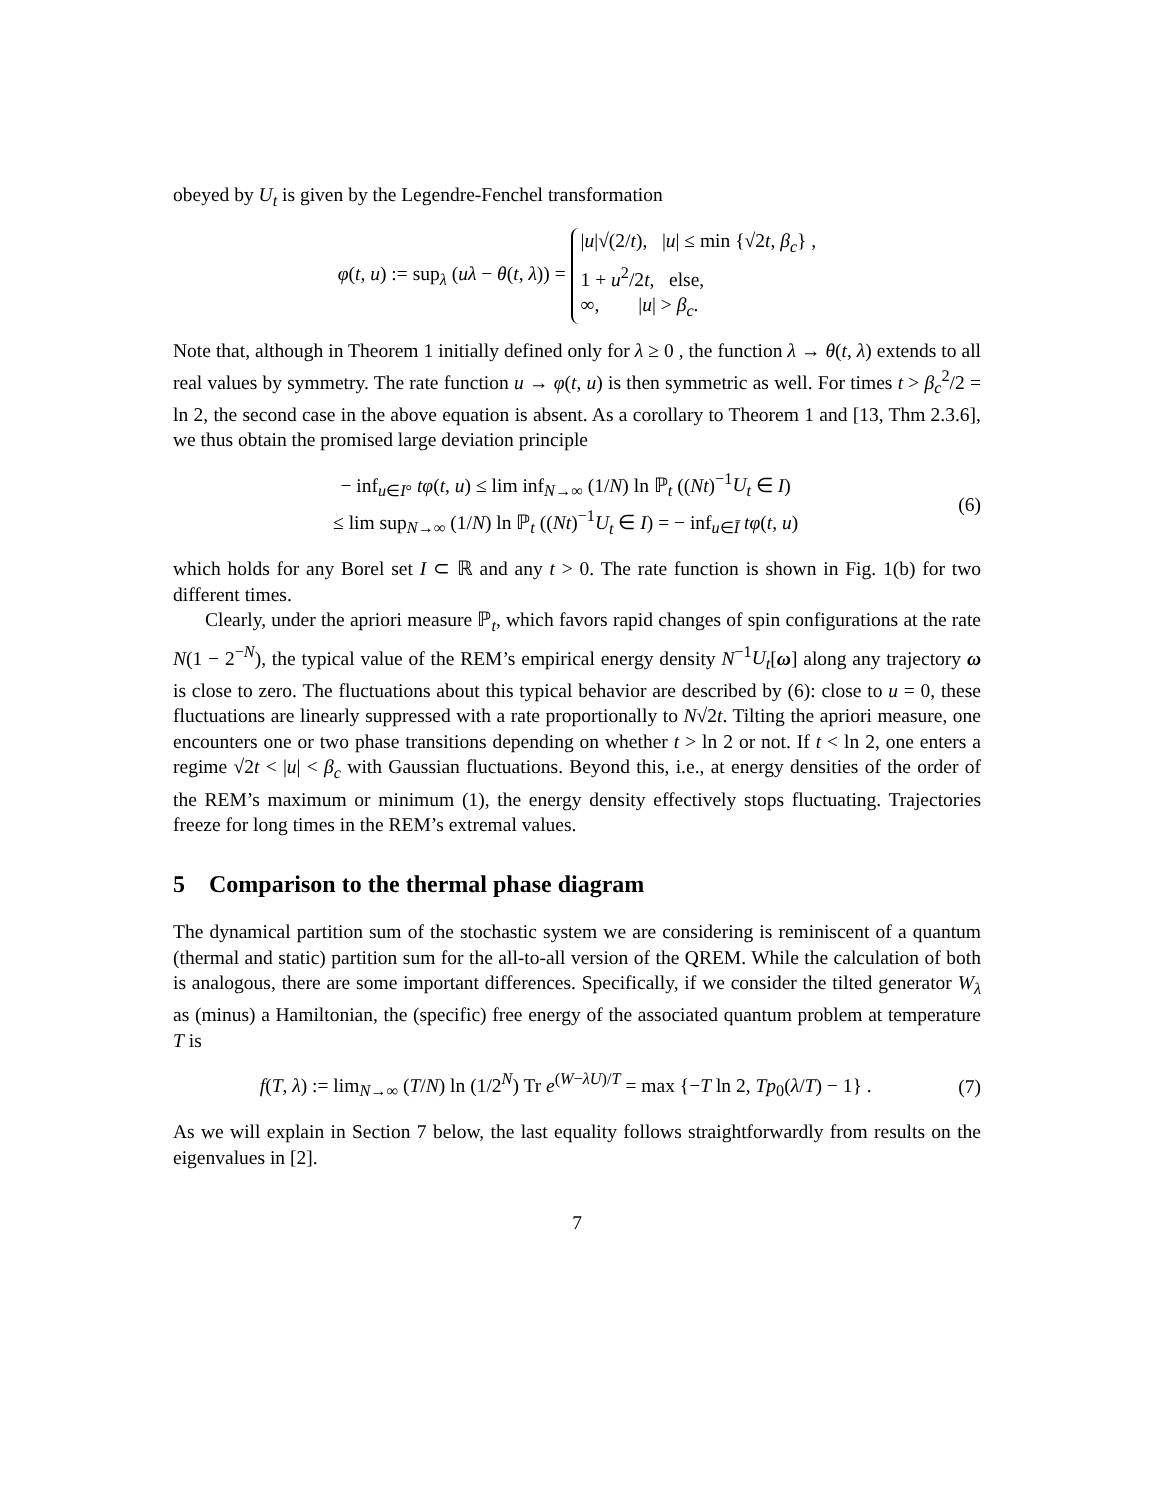obeyed by U<sub>t</sub> is given by the Legendre-Fenchel transformation
φ(t, u) := sup<sub>λ</sub> (uλ − θ(t, λ)) = |u|√(2/t), |u| ≤ min {√2t, β<sub>c</sub>} ,
1 + u<sup>2</sup>/2t, else,
∞, |u| > β<sub>c</sub>.
Note that, although in Theorem 1 initially defined only for λ ≥ 0 , the function λ → θ(t, λ) extends to all real values by symmetry. The rate function u → φ(t, u) is then symmetric as well. For times t > β<sub>c</sub><sup>2</sup>/2 = ln 2, the second case in the above equation is absent. As a corollary to Theorem 1 and [13, Thm 2.3.6], we thus obtain the promised large deviation principle
− inf<sub>u∈I°</sub> tφ(t, u) ≤ lim inf<sub>N→∞</sub> (1/N) ln ℙ<sub>t</sub> ((Nt)<sup>−1</sup>U<sub>t</sub> ∈ I)
≤ lim sup<sub>N→∞</sub> (1/N) ln ℙ<sub>t</sub> ((Nt)<sup>−1</sup>U<sub>t</sub> ∈ I) = − inf<sub>u∈Ī</sub> tφ(t, u)
(6)
which holds for any Borel set I ⊂ ℝ and any t > 0. The rate function is shown in Fig. 1(b) for two different times.
Clearly, under the apriori measure ℙ<sub>t</sub>, which favors rapid changes of spin configurations at the rate N(1 − 2<sup>−N</sup>), the typical value of the REM’s empirical energy density N<sup>−1</sup>U<sub>t</sub>[ω] along any trajectory ω is close to zero. The fluctuations about this typical behavior are described by (6): close to u = 0, these fluctuations are linearly suppressed with a rate proportionally to N√2t. Tilting the apriori measure, one encounters one or two phase transitions depending on whether t > ln 2 or not. If t < ln 2, one enters a regime √2t < |u| < β<sub>c</sub> with Gaussian fluctuations. Beyond this, i.e., at energy densities of the order of the REM’s maximum or minimum (1), the energy density effectively stops fluctuating. Trajectories freeze for long times in the REM’s extremal values.
5 Comparison to the thermal phase diagram
The dynamical partition sum of the stochastic system we are considering is reminiscent of a quantum (thermal and static) partition sum for the all-to-all version of the QREM. While the calculation of both is analogous, there are some important differences. Specifically, if we consider the tilted generator W<sub>λ</sub> as (minus) a Hamiltonian, the (specific) free energy of the associated quantum problem at temperature T is
f(T, λ) := lim<sub>N→∞</sub> (T/N) ln (1/2<sup>N</sup>) Tr e<sup>(W−λU)/T</sup> = max {−T ln 2, Tp<sub>0</sub>(λ/T) − 1} .
(7)
As we will explain in Section 7 below, the last equality follows straightforwardly from results on the eigenvalues in [2].
7